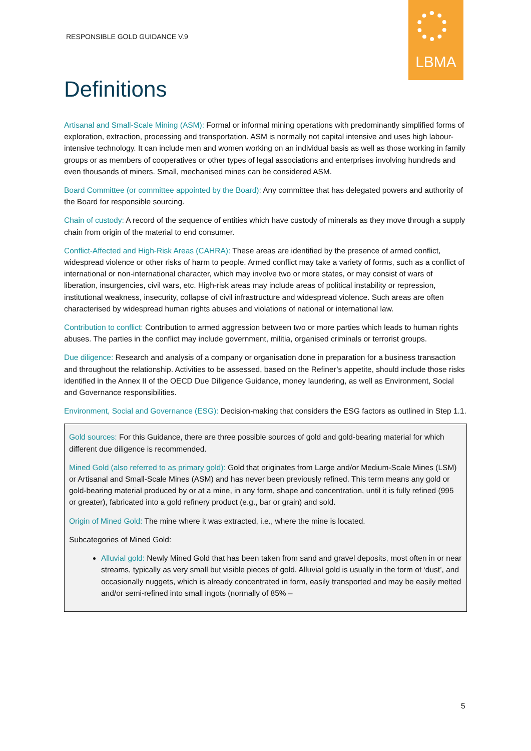RESPONSIBLE GOLD GUIDANCE V.9
LBMA
Definitions
Artisanal and Small-Scale Mining (ASM): Formal or informal mining operations with predominantly simplified forms of exploration, extraction, processing and transportation. ASM is normally not capital intensive and uses high labour-intensive technology. It can include men and women working on an individual basis as well as those working in family groups or as members of cooperatives or other types of legal associations and enterprises involving hundreds and even thousands of miners. Small, mechanised mines can be considered ASM.
Board Committee (or committee appointed by the Board): Any committee that has delegated powers and authority of the Board for responsible sourcing.
Chain of custody: A record of the sequence of entities which have custody of minerals as they move through a supply chain from origin of the material to end consumer.
Conflict-Affected and High-Risk Areas (CAHRA): These areas are identified by the presence of armed conflict, widespread violence or other risks of harm to people. Armed conflict may take a variety of forms, such as a conflict of international or non-international character, which may involve two or more states, or may consist of wars of liberation, insurgencies, civil wars, etc. High-risk areas may include areas of political instability or repression, institutional weakness, insecurity, collapse of civil infrastructure and widespread violence. Such areas are often characterised by widespread human rights abuses and violations of national or international law.
Contribution to conflict: Contribution to armed aggression between two or more parties which leads to human rights abuses. The parties in the conflict may include government, militia, organised criminals or terrorist groups.
Due diligence: Research and analysis of a company or organisation done in preparation for a business transaction and throughout the relationship. Activities to be assessed, based on the Refiner’s appetite, should include those risks identified in the Annex II of the OECD Due Diligence Guidance, money laundering, as well as Environment, Social and Governance responsibilities.
Environment, Social and Governance (ESG): Decision-making that considers the ESG factors as outlined in Step 1.1.
Gold sources: For this Guidance, there are three possible sources of gold and gold-bearing material for which different due diligence is recommended.
Mined Gold (also referred to as primary gold): Gold that originates from Large and/or Medium-Scale Mines (LSM) or Artisanal and Small-Scale Mines (ASM) and has never been previously refined. This term means any gold or gold-bearing material produced by or at a mine, in any form, shape and concentration, until it is fully refined (995 or greater), fabricated into a gold refinery product (e.g., bar or grain) and sold.
Origin of Mined Gold: The mine where it was extracted, i.e., where the mine is located.
Subcategories of Mined Gold:
Alluvial gold: Newly Mined Gold that has been taken from sand and gravel deposits, most often in or near streams, typically as very small but visible pieces of gold. Alluvial gold is usually in the form of ‘dust’, and occasionally nuggets, which is already concentrated in form, easily transported and may be easily melted and/or semi-refined into small ingots (normally of 85% –
5